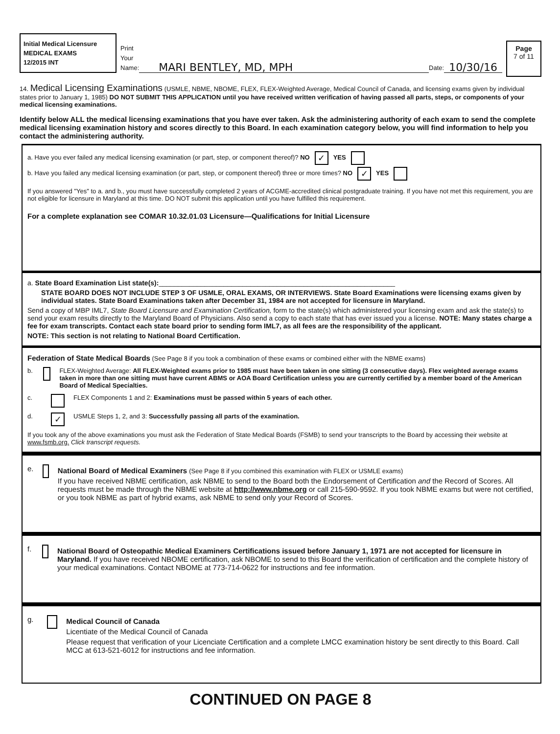Initial Medical Licensure
MEDICAL EXAMS
12/2015 INT
Print
Your
Name:
MARI BENTLEY, MD, MPH Date: 10/30/16
Page
7 of 11
14. Medical Licensing Examinations (USMLE, NBME, NBOME, FLEX, FLEX-Weighted Average, Medical Council of Canada, and licensing exams given by individual states prior to January 1, 1985) DO NOT SUBMIT THIS APPLICATION until you have received written verification of having passed all parts, steps, or components of your medical licensing examinations.
Identify below ALL the medical licensing examinations that you have ever taken. Ask the administering authority of each exam to send the complete medical licensing examination history and scores directly to this Board. In each examination category below, you will find information to help you contact the administering authority.
a. Have you ever failed any medical licensing examination (or part, step, or component thereof)? NO ✓ YES
b. Have you failed any medical licensing examination (or part, step, or component thereof) three or more times? NO ✓ YES
If you answered "Yes" to a. and b., you must have successfully completed 2 years of ACGME-accredited clinical postgraduate training. If you have not met this requirement, you are not eligible for licensure in Maryland at this time. DO NOT submit this application until you have fulfilled this requirement.
For a complete explanation see COMAR 10.32.01.03 Licensure—Qualifications for Initial Licensure
a. State Board Examination List state(s):______________________________________________________________
STATE BOARD DOES NOT INCLUDE STEP 3 OF USMLE, ORAL EXAMS, OR INTERVIEWS. State Board Examinations were licensing exams given by individual states. State Board Examinations taken after December 31, 1984 are not accepted for licensure in Maryland.
Send a copy of MBP IML7, State Board Licensure and Examination Certification, form to the state(s) which administered your licensing exam and ask the state(s) to send your exam results directly to the Maryland Board of Physicians. Also send a copy to each state that has ever issued you a license. NOTE: Many states charge a fee for exam transcripts. Contact each state board prior to sending form IML7, as all fees are the responsibility of the applicant.
NOTE: This section is not relating to National Board Certification.
Federation of State Medical Boards (See Page 8 if you took a combination of these exams or combined either with the NBME exams)
b. FLEX-Weighted Average: All FLEX-Weighted exams prior to 1985 must have been taken in one sitting (3 consecutive days). Flex weighted average exams taken in more than one sitting must have current ABMS or AOA Board Certification unless you are currently certified by a member board of the American Board of Medical Specialties.
c. FLEX Components 1 and 2: Examinations must be passed within 5 years of each other.
d. ✓ USMLE Steps 1, 2, and 3: Successfully passing all parts of the examination.
If you took any of the above examinations you must ask the Federation of State Medical Boards (FSMB) to send your transcripts to the Board by accessing their website at www.fsmb.org. Click transcript requests.
e.
National Board of Medical Examiners (See Page 8 if you combined this examination with FLEX or USMLE exams)
If you have received NBME certification, ask NBME to send to the Board both the Endorsement of Certification and the Record of Scores. All requests must be made through the NBME website at http://www.nbme.org or call 215-590-9592. If you took NBME exams but were not certified, or you took NBME as part of hybrid exams, ask NBME to send only your Record of Scores.
f.
National Board of Osteopathic Medical Examiners Certifications issued before January 1, 1971 are not accepted for licensure in Maryland. If you have received NBOME certification, ask NBOME to send to this Board the verification of certification and the complete history of your medical examinations. Contact NBOME at 773-714-0622 for instructions and fee information.
g.
Medical Council of Canada
Licentiate of the Medical Council of Canada
Please request that verification of your Licenciate Certification and a complete LMCC examination history be sent directly to this Board. Call MCC at 613-521-6012 for instructions and fee information.
CONTINUED ON PAGE 8